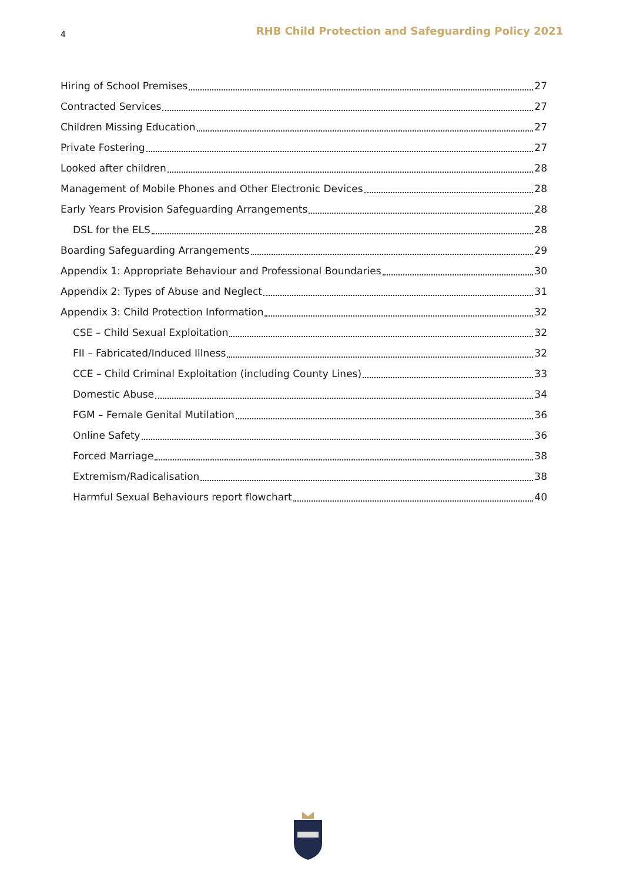4 RHB Child Protection and Safeguarding Policy 2021
Hiring of School Premises 27
Contracted Services 27
Children Missing Education 27
Private Fostering 27
Looked after children 28
Management of Mobile Phones and Other Electronic Devices 28
Early Years Provision Safeguarding Arrangements 28
DSL for the ELS 28
Boarding Safeguarding Arrangements 29
Appendix 1: Appropriate Behaviour and Professional Boundaries 30
Appendix 2: Types of Abuse and Neglect 31
Appendix 3: Child Protection Information 32
CSE – Child Sexual Exploitation 32
FII – Fabricated/Induced Illness 32
CCE – Child Criminal Exploitation (including County Lines) 33
Domestic Abuse 34
FGM – Female Genital Mutilation 36
Online Safety 36
Forced Marriage 38
Extremism/Radicalisation 38
Harmful Sexual Behaviours report flowchart 40